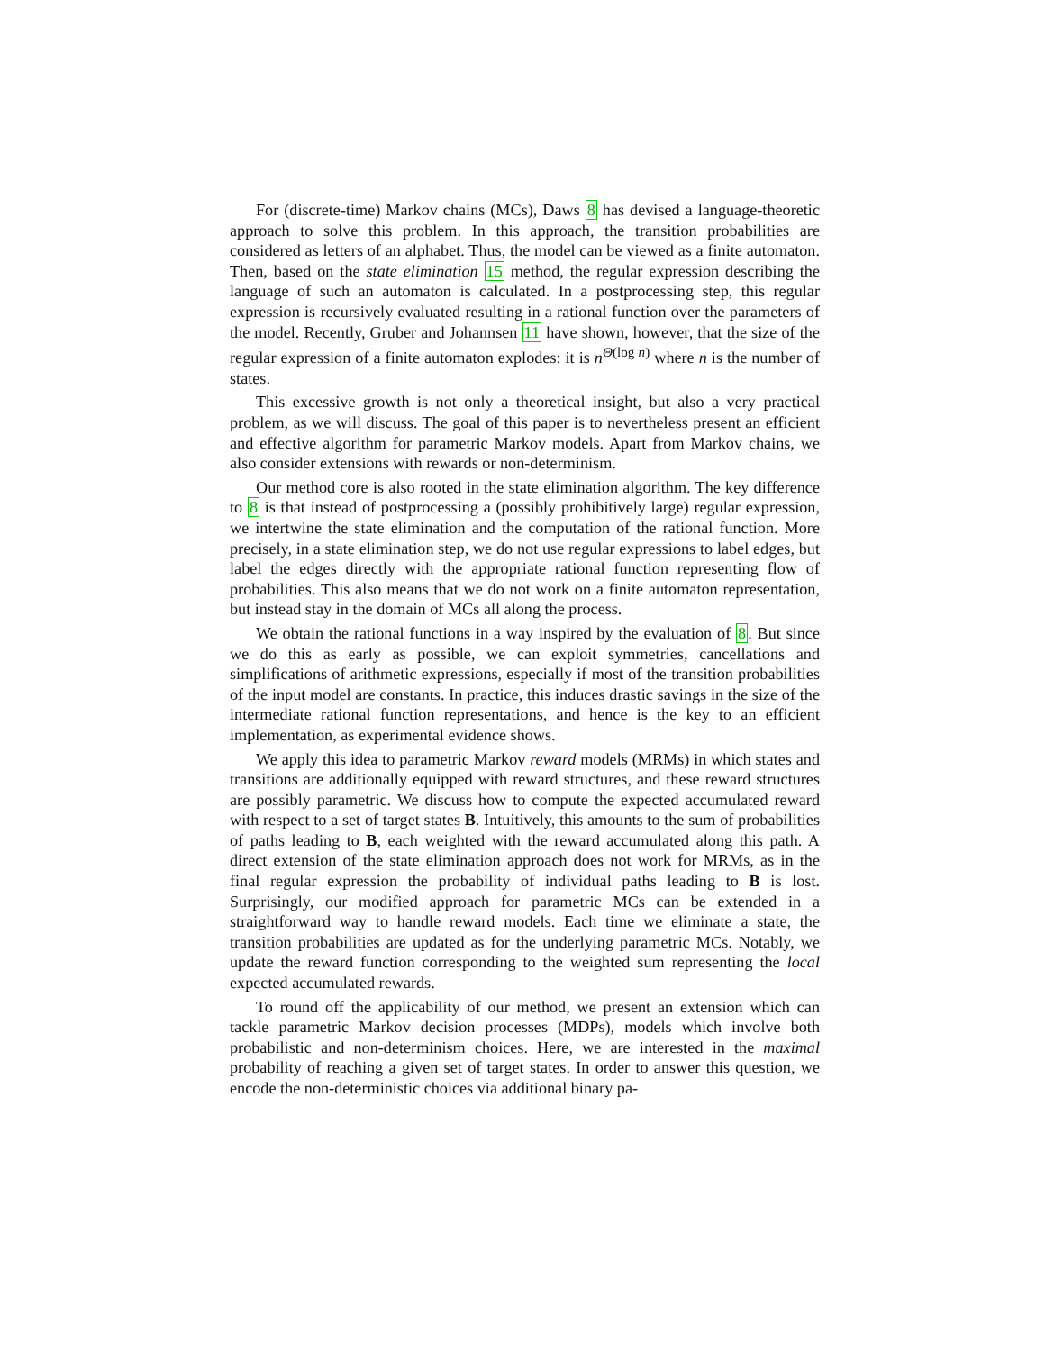For (discrete-time) Markov chains (MCs), Daws 8 has devised a language-theoretic approach to solve this problem. In this approach, the transition probabilities are considered as letters of an alphabet. Thus, the model can be viewed as a finite automaton. Then, based on the state elimination 15 method, the regular expression describing the language of such an automaton is calculated. In a postprocessing step, this regular expression is recursively evaluated resulting in a rational function over the parameters of the model. Recently, Gruber and Johannsen 11 have shown, however, that the size of the regular expression of a finite automaton explodes: it is n<sup>Θ(log n)</sup> where n is the number of states.
This excessive growth is not only a theoretical insight, but also a very practical problem, as we will discuss. The goal of this paper is to nevertheless present an efficient and effective algorithm for parametric Markov models. Apart from Markov chains, we also consider extensions with rewards or non-determinism.
Our method core is also rooted in the state elimination algorithm. The key difference to 8 is that instead of postprocessing a (possibly prohibitively large) regular expression, we intertwine the state elimination and the computation of the rational function. More precisely, in a state elimination step, we do not use regular expressions to label edges, but label the edges directly with the appropriate rational function representing flow of probabilities. This also means that we do not work on a finite automaton representation, but instead stay in the domain of MCs all along the process.
We obtain the rational functions in a way inspired by the evaluation of 8. But since we do this as early as possible, we can exploit symmetries, cancellations and simplifications of arithmetic expressions, especially if most of the transition probabilities of the input model are constants. In practice, this induces drastic savings in the size of the intermediate rational function representations, and hence is the key to an efficient implementation, as experimental evidence shows.
We apply this idea to parametric Markov reward models (MRMs) in which states and transitions are additionally equipped with reward structures, and these reward structures are possibly parametric. We discuss how to compute the expected accumulated reward with respect to a set of target states B. Intuitively, this amounts to the sum of probabilities of paths leading to B, each weighted with the reward accumulated along this path. A direct extension of the state elimination approach does not work for MRMs, as in the final regular expression the probability of individual paths leading to B is lost. Surprisingly, our modified approach for parametric MCs can be extended in a straightforward way to handle reward models. Each time we eliminate a state, the transition probabilities are updated as for the underlying parametric MCs. Notably, we update the reward function corresponding to the weighted sum representing the local expected accumulated rewards.
To round off the applicability of our method, we present an extension which can tackle parametric Markov decision processes (MDPs), models which involve both probabilistic and non-determinism choices. Here, we are interested in the maximal probability of reaching a given set of target states. In order to answer this question, we encode the non-deterministic choices via additional binary pa-